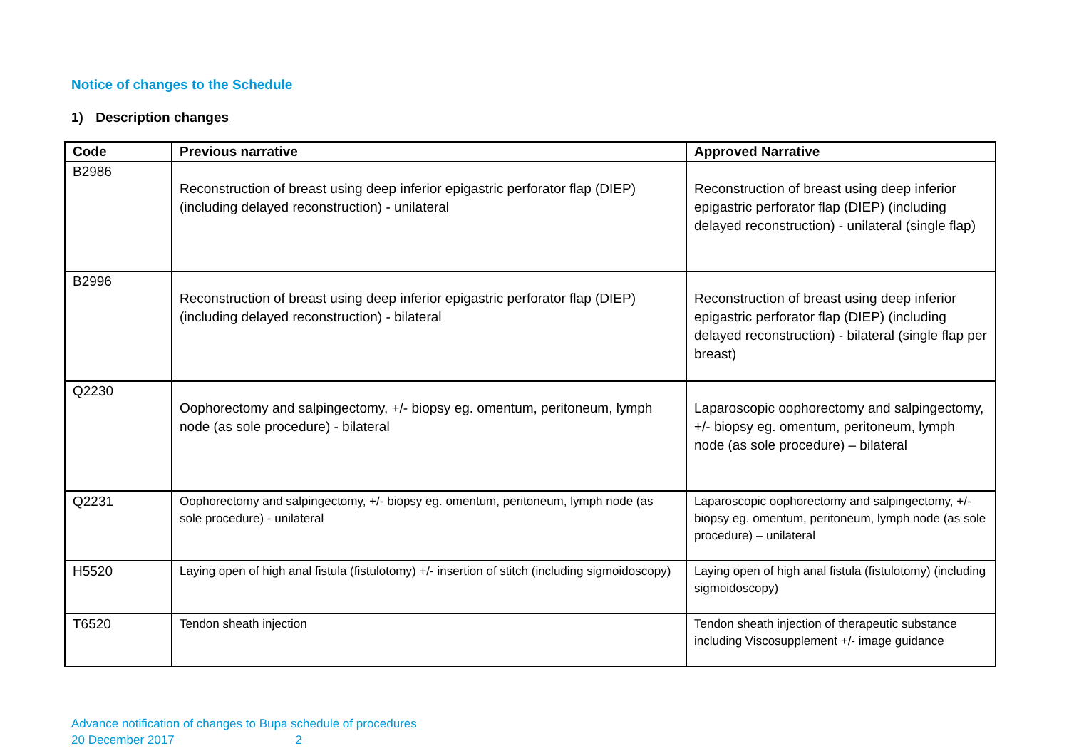Notice of changes to the Schedule
1) Description changes
| Code | Previous narrative | Approved Narrative |
| --- | --- | --- |
| B2986 | Reconstruction of breast using deep inferior epigastric perforator flap (DIEP) (including delayed reconstruction) - unilateral | Reconstruction of breast using deep inferior epigastric perforator flap (DIEP) (including delayed reconstruction) - unilateral (single flap) |
| B2996 | Reconstruction of breast using deep inferior epigastric perforator flap (DIEP) (including delayed reconstruction) - bilateral | Reconstruction of breast using deep inferior epigastric perforator flap (DIEP) (including delayed reconstruction) - bilateral (single flap per breast) |
| Q2230 | Oophorectomy and salpingectomy, +/- biopsy eg. omentum, peritoneum, lymph node (as sole procedure) - bilateral | Laparoscopic oophorectomy and salpingectomy, +/- biopsy eg. omentum, peritoneum, lymph node (as sole procedure) – bilateral |
| Q2231 | Oophorectomy and salpingectomy, +/- biopsy eg. omentum, peritoneum, lymph node (as sole procedure) - unilateral | Laparoscopic oophorectomy and salpingectomy, +/- biopsy eg. omentum, peritoneum, lymph node (as sole procedure) – unilateral |
| H5520 | Laying open of high anal fistula (fistulotomy) +/- insertion of stitch (including sigmoidoscopy) | Laying open of high anal fistula (fistulotomy) (including sigmoidoscopy) |
| T6520 | Tendon sheath injection | Tendon sheath injection of therapeutic substance including Viscosupplement +/- image guidance |
Advance notification of changes to Bupa schedule of procedures
20 December 2017 2